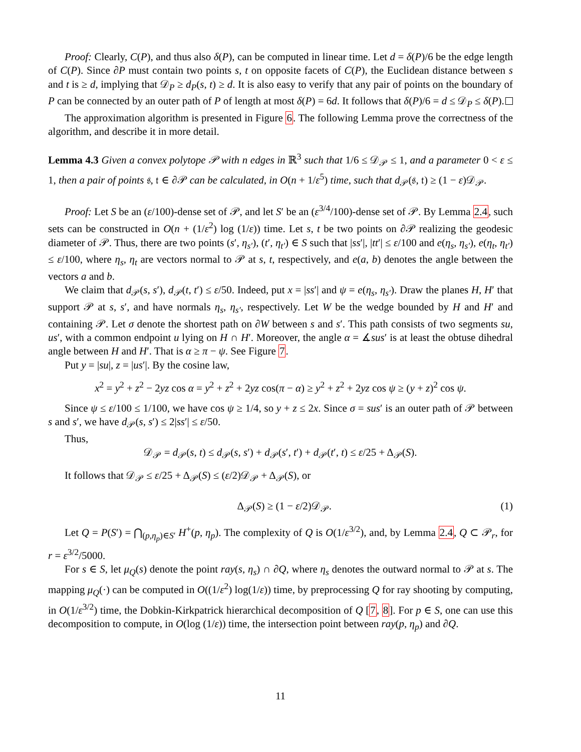Proof: Clearly, C(P), and thus also δ(P), can be computed in linear time. Let d = δ(P)/6 be the edge length of C(P). Since ∂P must contain two points s, t on opposite facets of C(P), the Euclidean distance between s and t is ≥ d, implying that 𝒟<sub>P</sub> ≥ d<sub>P</sub>(s, t) ≥ d. It is also easy to verify that any pair of points on the boundary of P can be connected by an outer path of P of length at most δ(P) = 6d. It follows that δ(P)/6 = d ≤ 𝒟<sub>P</sub> ≤ δ(P).
The approximation algorithm is presented in Figure 6. The following Lemma prove the correctness of the algorithm, and describe it in more detail.
Lemma 4.3 Given a convex polytope 𝒫 with n edges in ℝ<sup>3</sup> such that 1/6 ≤ 𝒟<sub>𝒫</sub> ≤ 1, and a parameter 0 < ε ≤ 1, then a pair of points 𝔰, 𝔱 ∈ ∂𝒫 can be calculated, in O(n + 1/ε<sup>5</sup>) time, such that d<sub>𝒫</sub>(𝔰, 𝔱) ≥ (1 − ε)𝒟<sub>𝒫</sub>.
Proof: Let S be an (ε/100)-dense set of 𝒫, and let S′ be an (ε<sup>3/4</sup>/100)-dense set of 𝒫. By Lemma 2.4, such sets can be constructed in O(n + (1/ε<sup>2</sup>) log (1/ε)) time. Let s, t be two points on ∂𝒫 realizing the geodesic diameter of 𝒫. Thus, there are two points (s′, η<sub>s′</sub>), (t′, η<sub>t′</sub>) ∈ S such that |ss′|, |tt′| ≤ ε/100 and e(η<sub>s</sub>, η<sub>s′</sub>), e(η<sub>t</sub>, η<sub>t′</sub>) ≤ ε/100, where η<sub>s</sub>, η<sub>t</sub> are vectors normal to 𝒫 at s, t, respectively, and e(a, b) denotes the angle between the vectors a and b.
We claim that d<sub>𝒫</sub>(s, s′), d<sub>𝒫</sub>(t, t′) ≤ ε/50. Indeed, put x = |ss′| and ψ = e(η<sub>s</sub>, η<sub>s′</sub>). Draw the planes H, H′ that support 𝒫 at s, s′, and have normals η<sub>s</sub>, η<sub>s′</sub>, respectively. Let W be the wedge bounded by H and H′ and containing 𝒫. Let σ denote the shortest path on ∂W between s and s′. This path consists of two segments su, us′, with a common endpoint u lying on H ∩ H′. Moreover, the angle α = ∡sus′ is at least the obtuse dihedral angle between H and H′. That is α ≥ π − ψ. See Figure 7.
Put y = |su|, z = |us′|. By the cosine law,
x<sup>2</sup> = y<sup>2</sup> + z<sup>2</sup> − 2yz cos α = y<sup>2</sup> + z<sup>2</sup> + 2yz cos(π − α) ≥ y<sup>2</sup> + z<sup>2</sup> + 2yz cos ψ ≥ (y + z)<sup>2</sup> cos ψ.
Since ψ ≤ ε/100 ≤ 1/100, we have cos ψ ≥ 1/4, so y + z ≤ 2x. Since σ = sus′ is an outer path of 𝒫 between s and s′, we have d<sub>𝒫</sub>(s, s′) ≤ 2|ss′| ≤ ε/50.
Thus,
𝒟<sub>𝒫</sub> = d<sub>𝒫</sub>(s, t) ≤ d<sub>𝒫</sub>(s, s′) + d<sub>𝒫</sub>(s′, t′) + d<sub>𝒫</sub>(t′, t) ≤ ε/25 + Δ<sub>𝒫</sub>(S).
It follows that 𝒟<sub>𝒫</sub> ≤ ε/25 + Δ<sub>𝒫</sub>(S) ≤ (ε/2)𝒟<sub>𝒫</sub> + Δ<sub>𝒫</sub>(S), or
Δ<sub>𝒫</sub>(S) ≥ (1 − ε/2)𝒟<sub>𝒫</sub>. (1)
Let Q = P(S′) = ⋂<sub>(p,η<sub>p</sub>)∈S′</sub> H<sup>+</sup>(p, η<sub>p</sub>). The complexity of Q is O(1/ε<sup>3/2</sup>), and, by Lemma 2.4, Q ⊂ 𝒫<sub>r</sub>, for r = ε<sup>3/2</sup>/5000.
For s ∈ S, let μ<sub>Q</sub>(s) denote the point ray(s, η<sub>s</sub>) ∩ ∂Q, where η<sub>s</sub> denotes the outward normal to 𝒫 at s. The mapping μ<sub>Q</sub>(·) can be computed in O((1/ε<sup>2</sup>) log(1/ε)) time, by preprocessing Q for ray shooting by computing, in O(1/ε<sup>3/2</sup>) time, the Dobkin-Kirkpatrick hierarchical decomposition of Q [7, 8]. For p ∈ S, one can use this decomposition to compute, in O(log (1/ε)) time, the intersection point between ray(p, η<sub>p</sub>) and ∂Q.
11